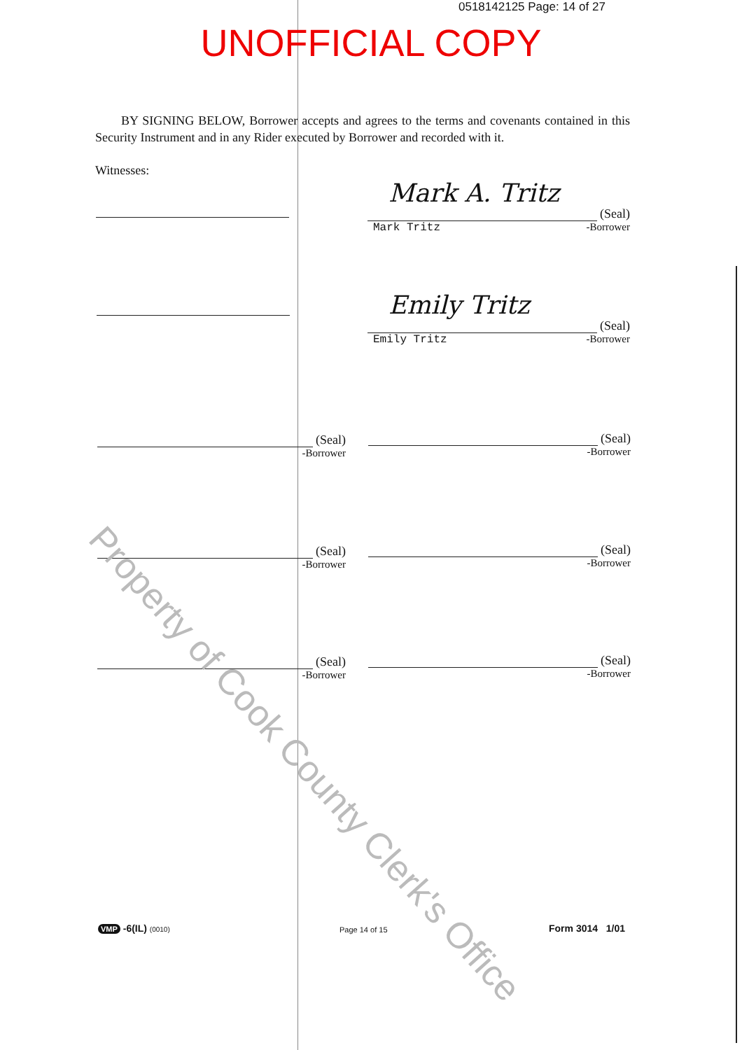0518142125 Page: 14 of 27
UNOFFICIAL COPY
BY SIGNING BELOW, Borrower accepts and agrees to the terms and covenants contained in this Security Instrument and in any Rider executed by Borrower and recorded with it.
Witnesses:
Mark A. Tritz
(Seal)
Mark Tritz -Borrower
Emily Tritz
(Seal)
Emily Tritz -Borrower
(Seal)
-Borrower
(Seal)
-Borrower
(Seal)
-Borrower
(Seal)
-Borrower
(Seal)
-Borrower
(Seal)
-Borrower
Property of Cook County Clerk's Office
VMP -6(IL) (0010) Page 14 of 15 Form 3014 1/01